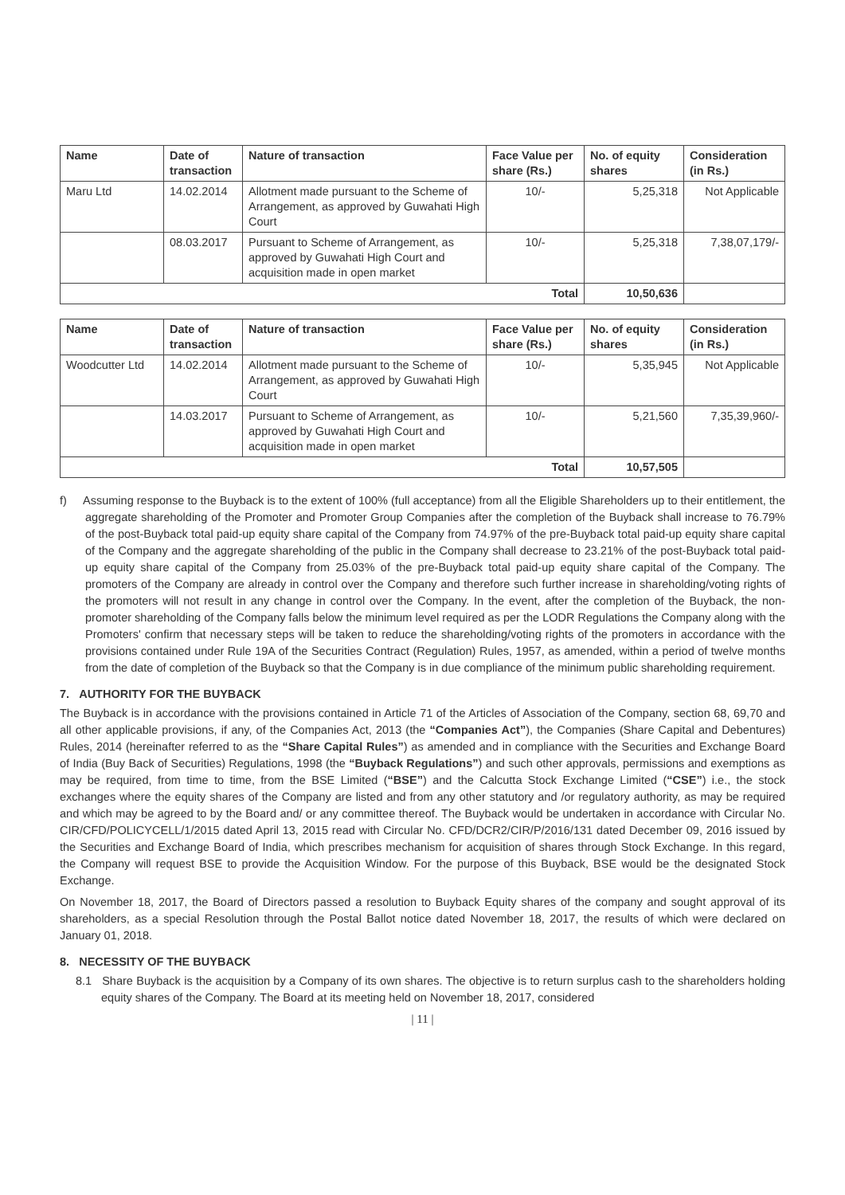| Name | Date of transaction | Nature of transaction | Face Value per share (Rs.) | No. of equity shares | Consideration (in Rs.) |
| --- | --- | --- | --- | --- | --- |
| Maru Ltd | 14.02.2014 | Allotment made pursuant to the Scheme of Arrangement, as approved by Guwahati High Court | 10/- | 5,25,318 | Not Applicable |
| | 08.03.2017 | Pursuant to Scheme of Arrangement, as approved by Guwahati High Court and acquisition made in open market | 10/- | 5,25,318 | 7,38,07,179/- |
| Total | | | | 10,50,636 | |
| Name | Date of transaction | Nature of transaction | Face Value per share (Rs.) | No. of equity shares | Consideration (in Rs.) |
| --- | --- | --- | --- | --- | --- |
| Woodcutter Ltd | 14.02.2014 | Allotment made pursuant to the Scheme of Arrangement, as approved by Guwahati High Court | 10/- | 5,35,945 | Not Applicable |
| | 14.03.2017 | Pursuant to Scheme of Arrangement, as approved by Guwahati High Court and acquisition made in open market | 10/- | 5,21,560 | 7,35,39,960/- |
| Total | | | | 10,57,505 | |
f) Assuming response to the Buyback is to the extent of 100% (full acceptance) from all the Eligible Shareholders up to their entitlement, the aggregate shareholding of the Promoter and Promoter Group Companies after the completion of the Buyback shall increase to 76.79% of the post-Buyback total paid-up equity share capital of the Company from 74.97% of the pre-Buyback total paid-up equity share capital of the Company and the aggregate shareholding of the public in the Company shall decrease to 23.21% of the post-Buyback total paid-up equity share capital of the Company from 25.03% of the pre-Buyback total paid-up equity share capital of the Company. The promoters of the Company are already in control over the Company and therefore such further increase in shareholding/voting rights of the promoters will not result in any change in control over the Company. In the event, after the completion of the Buyback, the non-promoter shareholding of the Company falls below the minimum level required as per the LODR Regulations the Company along with the Promoters' confirm that necessary steps will be taken to reduce the shareholding/voting rights of the promoters in accordance with the provisions contained under Rule 19A of the Securities Contract (Regulation) Rules, 1957, as amended, within a period of twelve months from the date of completion of the Buyback so that the Company is in due compliance of the minimum public shareholding requirement.
7. AUTHORITY FOR THE BUYBACK
The Buyback is in accordance with the provisions contained in Article 71 of the Articles of Association of the Company, section 68, 69,70 and all other applicable provisions, if any, of the Companies Act, 2013 (the “Companies Act”), the Companies (Share Capital and Debentures) Rules, 2014 (hereinafter referred to as the “Share Capital Rules”) as amended and in compliance with the Securities and Exchange Board of India (Buy Back of Securities) Regulations, 1998 (the “Buyback Regulations”) and such other approvals, permissions and exemptions as may be required, from time to time, from the BSE Limited (“BSE”) and the Calcutta Stock Exchange Limited (“CSE”) i.e., the stock exchanges where the equity shares of the Company are listed and from any other statutory and /or regulatory authority, as may be required and which may be agreed to by the Board and/ or any committee thereof. The Buyback would be undertaken in accordance with Circular No. CIR/CFD/POLICYCELL/1/2015 dated April 13, 2015 read with Circular No. CFD/DCR2/CIR/P/2016/131 dated December 09, 2016 issued by the Securities and Exchange Board of India, which prescribes mechanism for acquisition of shares through Stock Exchange. In this regard, the Company will request BSE to provide the Acquisition Window. For the purpose of this Buyback, BSE would be the designated Stock Exchange.
On November 18, 2017, the Board of Directors passed a resolution to Buyback Equity shares of the company and sought approval of its shareholders, as a special Resolution through the Postal Ballot notice dated November 18, 2017, the results of which were declared on January 01, 2018.
8. NECESSITY OF THE BUYBACK
8.1 Share Buyback is the acquisition by a Company of its own shares. The objective is to return surplus cash to the shareholders holding equity shares of the Company. The Board at its meeting held on November 18, 2017, considered
| 11 |